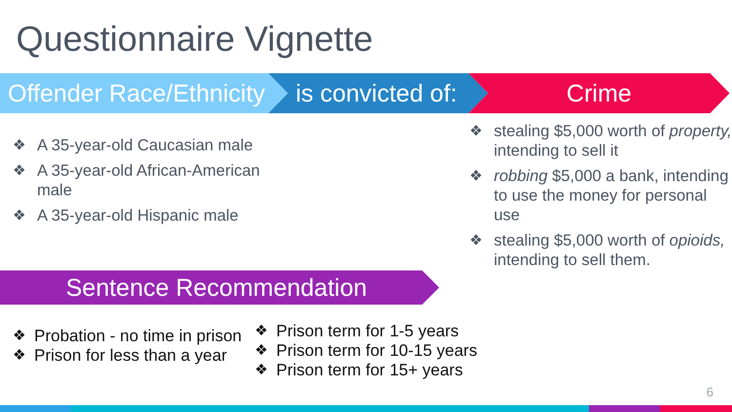Questionnaire Vignette
Offender Race/Ethnicity
is convicted of:
Crime
❖ A 35-year-old Caucasian male
❖ A 35-year-old African-American male
❖ A 35-year-old Hispanic male
❖ stealing $5,000 worth of property, intending to sell it
❖ robbing $5,000 a bank, intending to use the money for personal use
❖ stealing $5,000 worth of opioids, intending to sell them.
Sentence Recommendation
❖ Probation - no time in prison
❖ Prison for less than a year
❖ Prison term for 1-5 years
❖ Prison term for 10-15 years
❖ Prison term for 15+ years
6